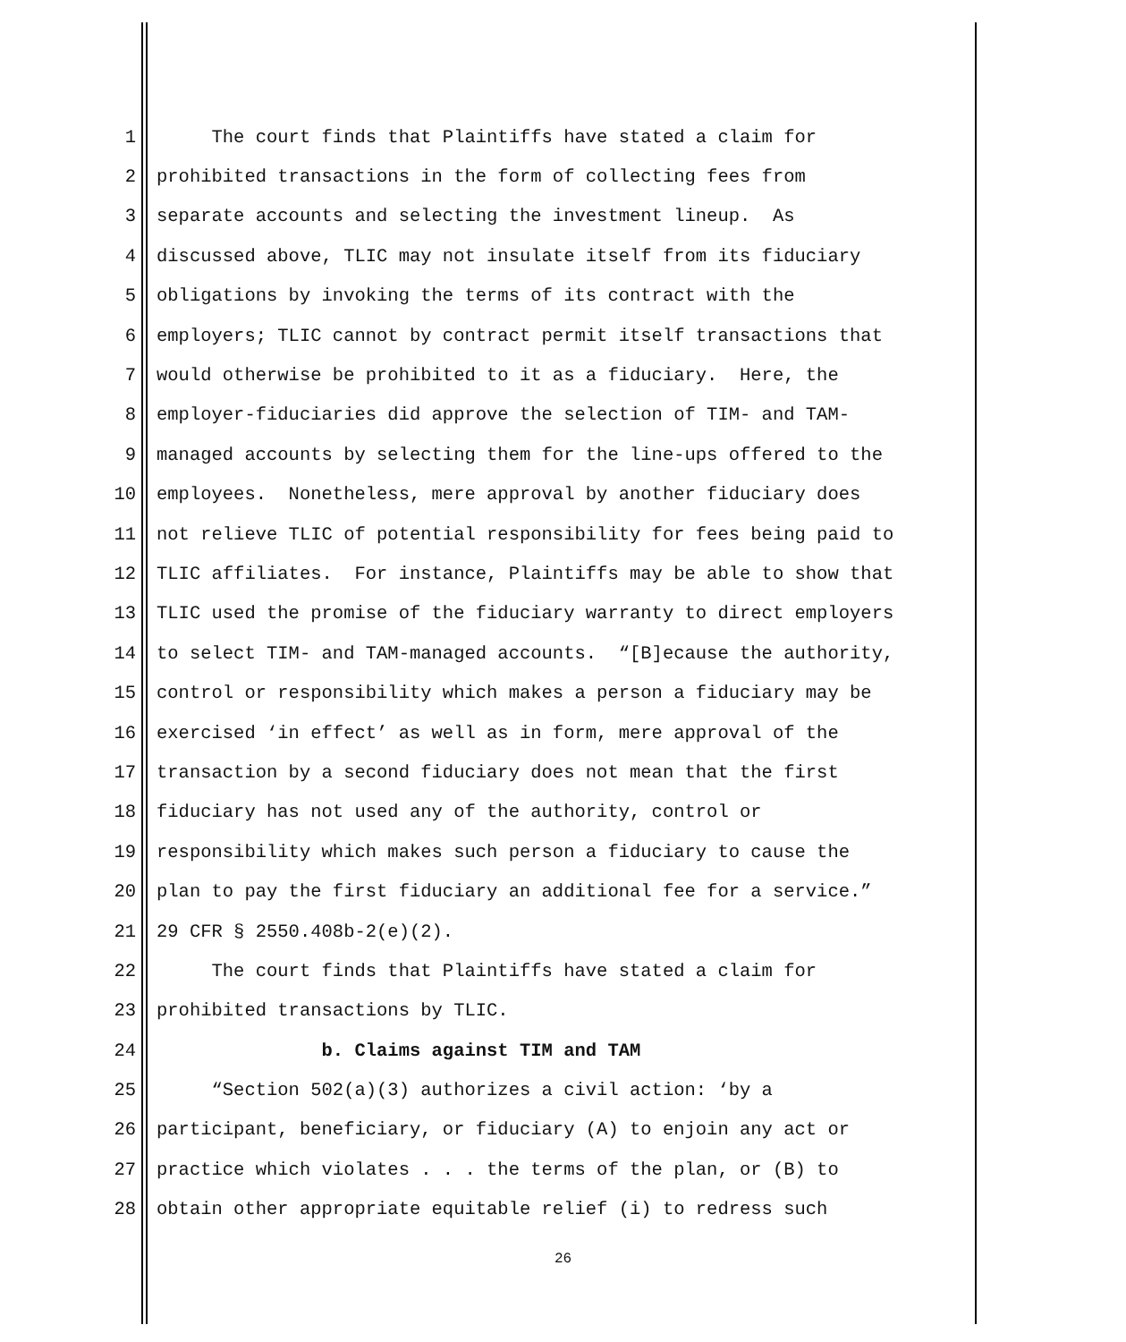1 The court finds that Plaintiffs have stated a claim for
2 prohibited transactions in the form of collecting fees from
3 separate accounts and selecting the investment lineup. As
4 discussed above, TLIC may not insulate itself from its fiduciary
5 obligations by invoking the terms of its contract with the
6 employers; TLIC cannot by contract permit itself transactions that
7 would otherwise be prohibited to it as a fiduciary. Here, the
8 employer-fiduciaries did approve the selection of TIM- and TAM-
9 managed accounts by selecting them for the line-ups offered to the
10 employees. Nonetheless, mere approval by another fiduciary does
11 not relieve TLIC of potential responsibility for fees being paid to
12 TLIC affiliates. For instance, Plaintiffs may be able to show that
13 TLIC used the promise of the fiduciary warranty to direct employers
14 to select TIM- and TAM-managed accounts. “[B]ecause the authority,
15 control or responsibility which makes a person a fiduciary may be
16 exercised ‘in effect’ as well as in form, mere approval of the
17 transaction by a second fiduciary does not mean that the first
18 fiduciary has not used any of the authority, control or
19 responsibility which makes such person a fiduciary to cause the
20 plan to pay the first fiduciary an additional fee for a service.”
21 29 CFR § 2550.408b-2(e)(2).
22 The court finds that Plaintiffs have stated a claim for
23 prohibited transactions by TLIC.
24 b. Claims against TIM and TAM
25 “Section 502(a)(3) authorizes a civil action: ‘by a
26 participant, beneficiary, or fiduciary (A) to enjoin any act or
27 practice which violates . . . the terms of the plan, or (B) to
28 obtain other appropriate equitable relief (i) to redress such
26